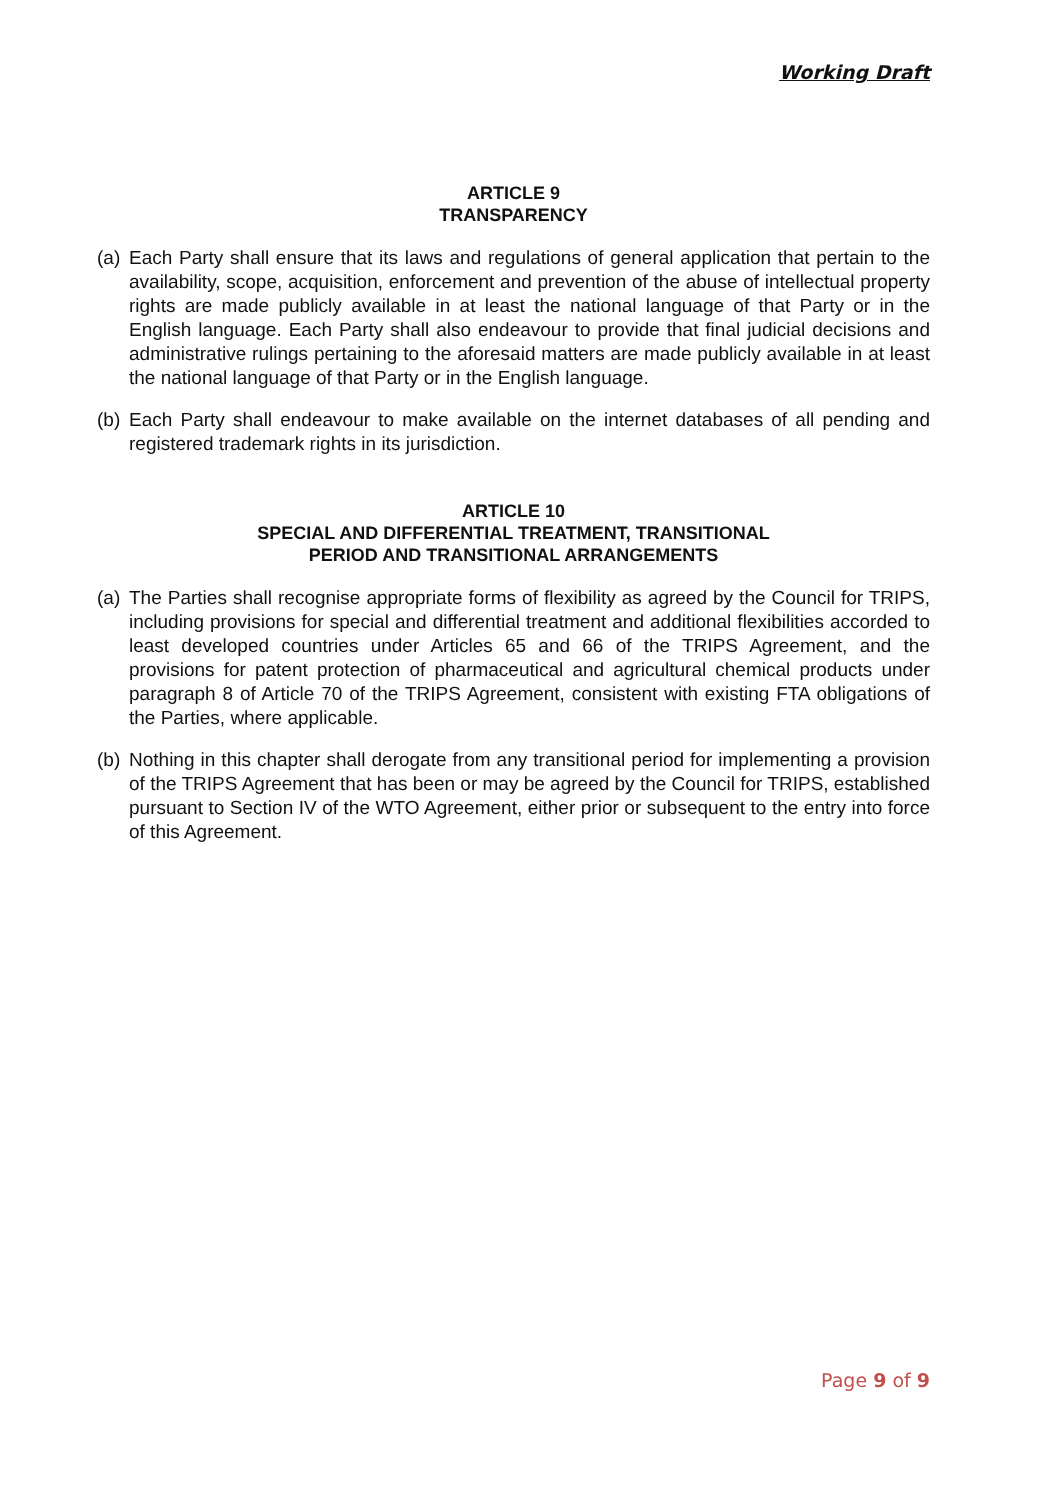Working Draft
ARTICLE 9
TRANSPARENCY
(a) Each Party shall ensure that its laws and regulations of general application that pertain to the availability, scope, acquisition, enforcement and prevention of the abuse of intellectual property rights are made publicly available in at least the national language of that Party or in the English language. Each Party shall also endeavour to provide that final judicial decisions and administrative rulings pertaining to the aforesaid matters are made publicly available in at least the national language of that Party or in the English language.
(b) Each Party shall endeavour to make available on the internet databases of all pending and registered trademark rights in its jurisdiction.
ARTICLE 10
SPECIAL AND DIFFERENTIAL TREATMENT, TRANSITIONAL
PERIOD AND TRANSITIONAL ARRANGEMENTS
(a) The Parties shall recognise appropriate forms of flexibility as agreed by the Council for TRIPS, including provisions for special and differential treatment and additional flexibilities accorded to least developed countries under Articles 65 and 66 of the TRIPS Agreement, and the provisions for patent protection of pharmaceutical and agricultural chemical products under paragraph 8 of Article 70 of the TRIPS Agreement, consistent with existing FTA obligations of the Parties, where applicable.
(b) Nothing in this chapter shall derogate from any transitional period for implementing a provision of the TRIPS Agreement that has been or may be agreed by the Council for TRIPS, established pursuant to Section IV of the WTO Agreement, either prior or subsequent to the entry into force of this Agreement.
Page 9 of 9